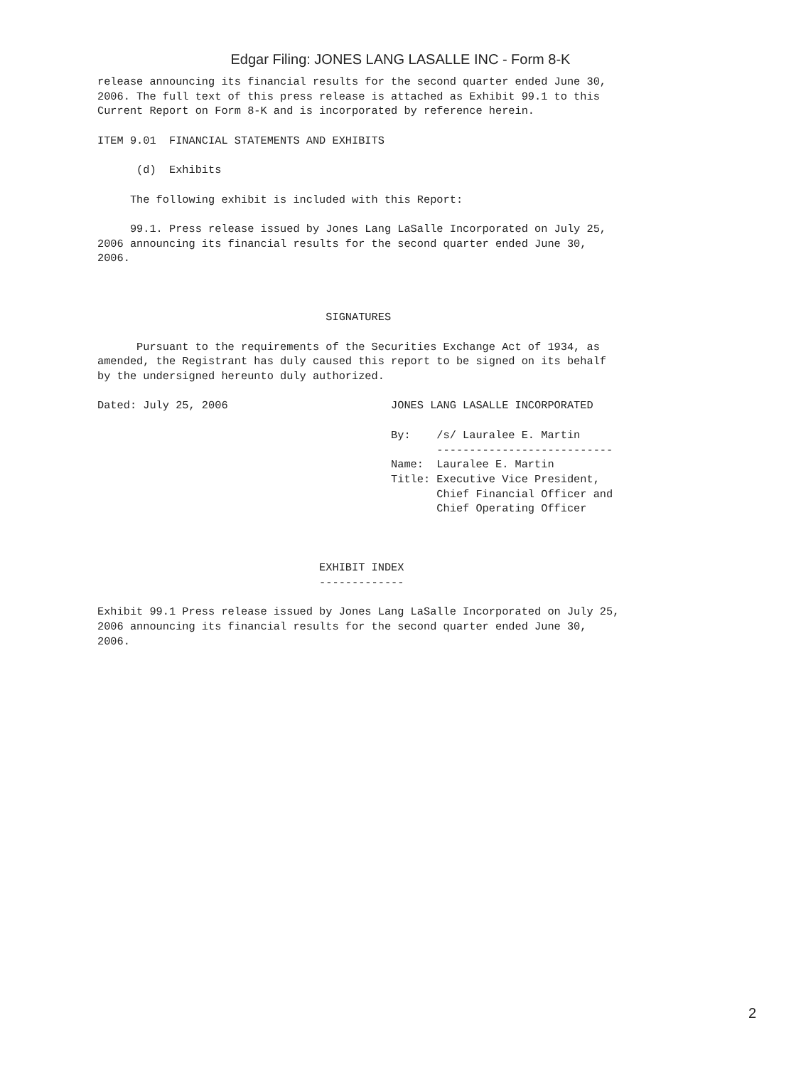Edgar Filing: JONES LANG LASALLE INC - Form 8-K
release announcing its financial results for the second quarter ended June 30,
2006. The full text of this press release is attached as Exhibit 99.1 to this
Current Report on Form 8-K and is incorporated by reference herein.

ITEM 9.01  FINANCIAL STATEMENTS AND EXHIBITS

      (d)  Exhibits

     The following exhibit is included with this Report:

     99.1. Press release issued by Jones Lang LaSalle Incorporated on July 25,
2006 announcing its financial results for the second quarter ended June 30,
2006.



                                   SIGNATURES

      Pursuant to the requirements of the Securities Exchange Act of 1934, as
amended, the Registrant has duly caused this report to be signed on its behalf
by the undersigned hereunto duly authorized.

Dated: July 25, 2006                         JONES LANG LASALLE INCORPORATED

                                             By:    /s/ Lauralee E. Martin
                                                    ---------------------------
                                             Name:  Lauralee E. Martin
                                             Title: Executive Vice President,
                                                    Chief Financial Officer and
                                                    Chief Operating Officer



                                  EXHIBIT INDEX
                                  -------------

Exhibit 99.1 Press release issued by Jones Lang LaSalle Incorporated on July 25,
2006 announcing its financial results for the second quarter ended June 30,
2006.
2